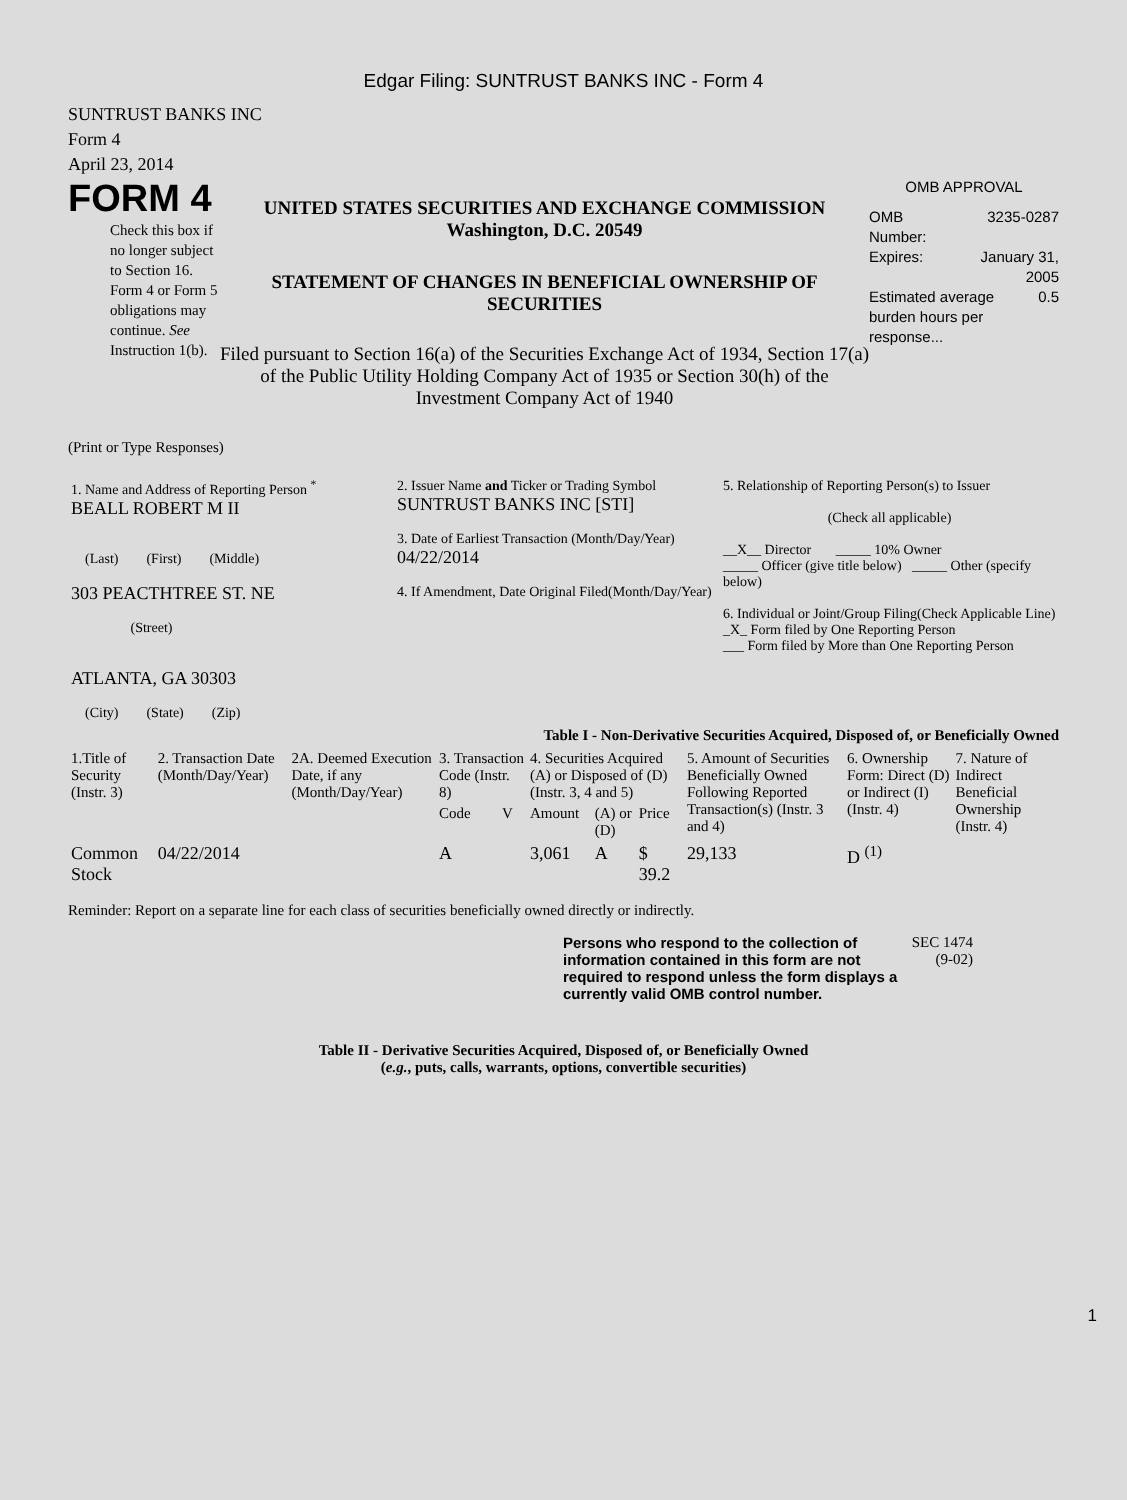Edgar Filing: SUNTRUST BANKS INC - Form 4
SUNTRUST BANKS INC
Form 4
April 23, 2014
FORM 4
Check this box if no longer subject to Section 16. Form 4 or Form 5 obligations may continue. See Instruction 1(b).
UNITED STATES SECURITIES AND EXCHANGE COMMISSION
Washington, D.C. 20549
STATEMENT OF CHANGES IN BENEFICIAL OWNERSHIP OF SECURITIES
Filed pursuant to Section 16(a) of the Securities Exchange Act of 1934, Section 17(a) of the Public Utility Holding Company Act of 1935 or Section 30(h) of the Investment Company Act of 1940
OMB APPROVAL
OMB
Number: 3235-0287
Expires: January 31,
2005
Estimated average burden hours per response... 0.5
(Print or Type Responses)
| 1. Name and Address of Reporting Person <sup>*</sup> BEALL ROBERT M II (Last) (First) (Middle) 303 PEACTHTREE ST. NE (Street) ATLANTA, GA 30303 (City) (State) (Zip) | 2. Issuer Name and Ticker or Trading Symbol SUNTRUST BANKS INC [STI] 3. Date of Earliest Transaction (Month/Day/Year) 04/22/2014 4. If Amendment, Date Original Filed(Month/Day/Year) | 5. Relationship of Reporting Person(s) to Issuer (Check all applicable) __X__ Director _____ 10% Owner _____ Officer (give title below) _____ Other (specify below) 6. Individual or Joint/Group Filing(Check Applicable Line) _X_ Form filed by One Reporting Person ___ Form filed by More than One Reporting Person |
Table I - Non-Derivative Securities Acquired, Disposed of, or Beneficially Owned
| 1.Title of Security (Instr. 3) | 2. Transaction Date (Month/Day/Year) | 2A. Deemed Execution Date, if any (Month/Day/Year) | 3. Transaction Code (Instr. 8) | | 4. Securities Acquired (A) or Disposed of (D) (Instr. 3, 4 and 5) | | | 5. Amount of Securities Beneficially Owned Following Reported Transaction(s) (Instr. 3 and 4) | 6. Ownership Form: Direct (D) or Indirect (I) (Instr. 4) | 7. Nature of Indirect Beneficial Ownership (Instr. 4) |
| --- | --- | --- | --- | --- | --- | --- | --- | --- | --- | --- |
| | | | Code | V | Amount | (A) or (D) | Price | | | |
| Common Stock | 04/22/2014 | | A | | 3,061 | A | $ 39.2 | 29,133 | D <sup>(1)</sup> | |
Reminder: Report on a separate line for each class of securities beneficially owned directly or indirectly.
Persons who respond to the collection of information contained in this form are not required to respond unless the form displays a currently valid OMB control number.
SEC 1474 (9-02)
Table II - Derivative Securities Acquired, Disposed of, or Beneficially Owned
(e.g., puts, calls, warrants, options, convertible securities)
1